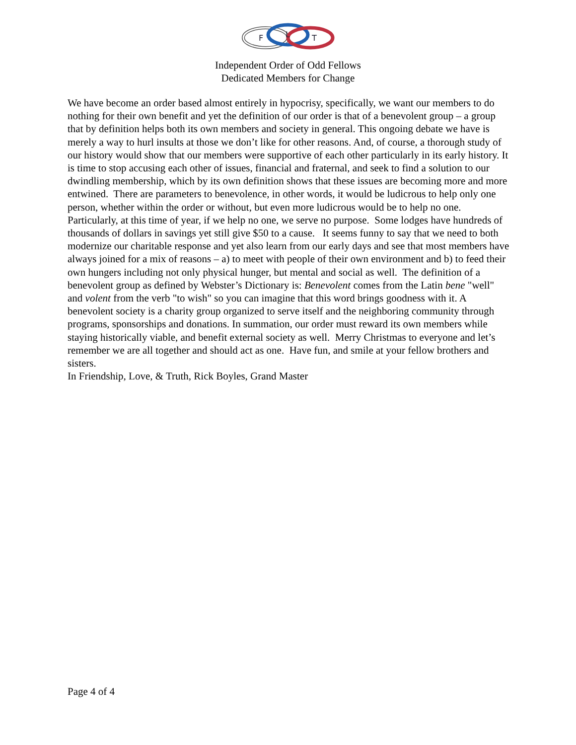F
L
T
Independent Order of Odd Fellows
Dedicated Members for Change
We have become an order based almost entirely in hypocrisy, specifically, we want our members to do nothing for their own benefit and yet the definition of our order is that of a benevolent group – a group that by definition helps both its own members and society in general. This ongoing debate we have is merely a way to hurl insults at those we don’t like for other reasons. And, of course, a thorough study of our history would show that our members were supportive of each other particularly in its early history. It is time to stop accusing each other of issues, financial and fraternal, and seek to find a solution to our dwindling membership, which by its own definition shows that these issues are becoming more and more entwined. There are parameters to benevolence, in other words, it would be ludicrous to help only one person, whether within the order or without, but even more ludicrous would be to help no one. Particularly, at this time of year, if we help no one, we serve no purpose. Some lodges have hundreds of thousands of dollars in savings yet still give $50 to a cause. It seems funny to say that we need to both modernize our charitable response and yet also learn from our early days and see that most members have always joined for a mix of reasons – a) to meet with people of their own environment and b) to feed their own hungers including not only physical hunger, but mental and social as well. The definition of a benevolent group as defined by Webster’s Dictionary is: Benevolent comes from the Latin bene "well" and volent from the verb "to wish" so you can imagine that this word brings goodness with it. A benevolent society is a charity group organized to serve itself and the neighboring community through programs, sponsorships and donations. In summation, our order must reward its own members while staying historically viable, and benefit external society as well. Merry Christmas to everyone and let’s remember we are all together and should act as one. Have fun, and smile at your fellow brothers and sisters.
In Friendship, Love, & Truth, Rick Boyles, Grand Master
Page 4 of 4